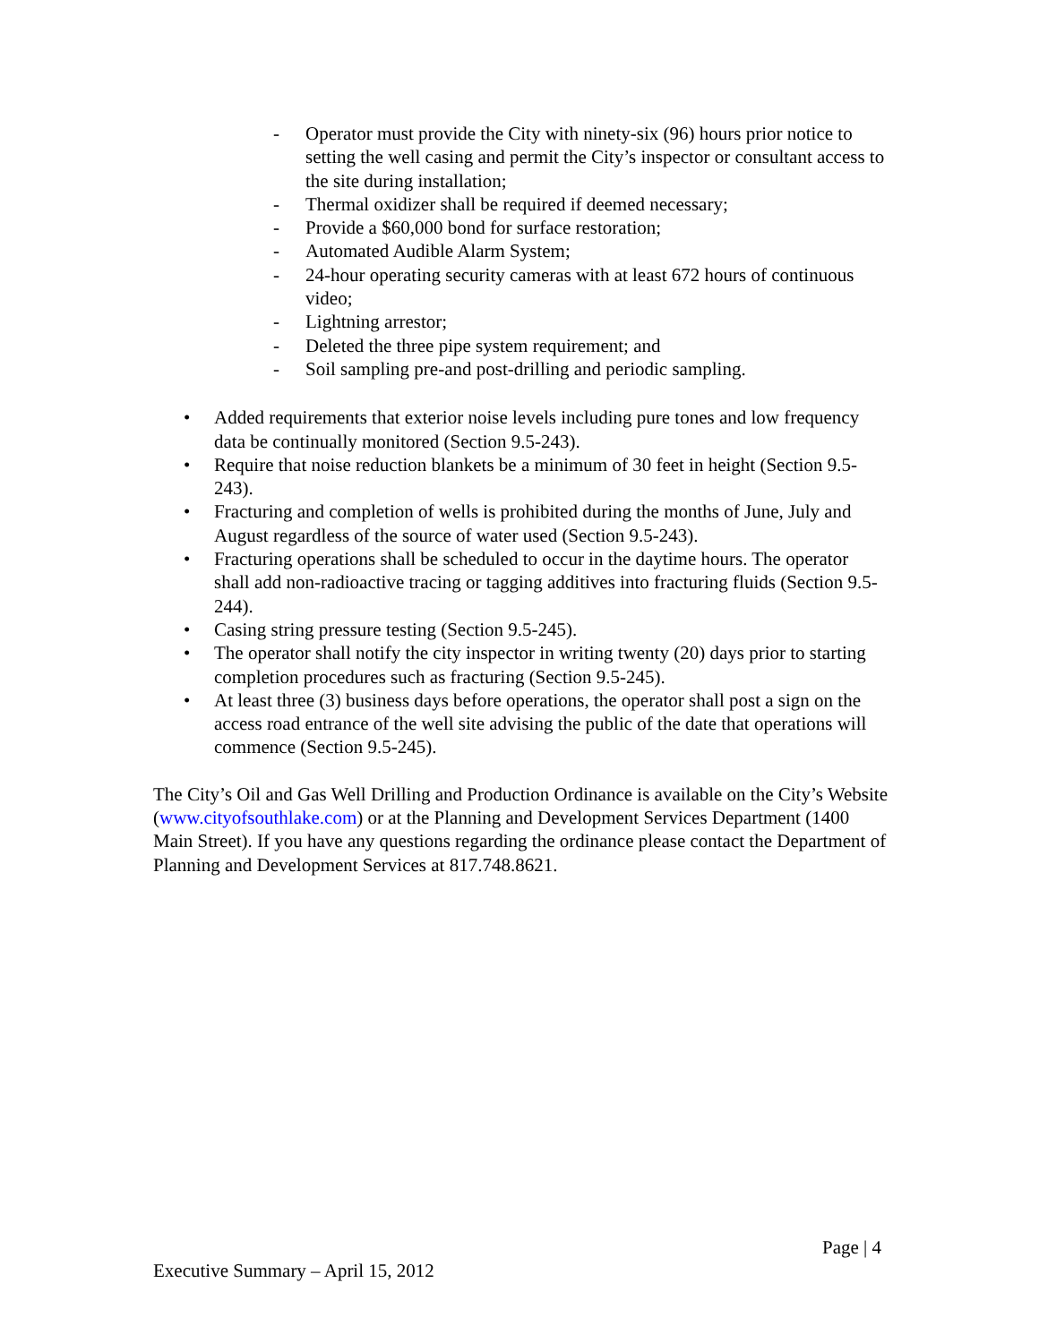- Operator must provide the City with ninety-six (96) hours prior notice to setting the well casing and permit the City’s inspector or consultant access to the site during installation;
- Thermal oxidizer shall be required if deemed necessary;
- Provide a $60,000 bond for surface restoration;
- Automated Audible Alarm System;
- 24-hour operating security cameras with at least 672 hours of continuous video;
- Lightning arrestor;
- Deleted the three pipe system requirement; and
- Soil sampling pre-and post-drilling and periodic sampling.
• Added requirements that exterior noise levels including pure tones and low frequency data be continually monitored (Section 9.5-243).
• Require that noise reduction blankets be a minimum of 30 feet in height (Section 9.5-243).
• Fracturing and completion of wells is prohibited during the months of June, July and August regardless of the source of water used (Section 9.5-243).
• Fracturing operations shall be scheduled to occur in the daytime hours. The operator shall add non-radioactive tracing or tagging additives into fracturing fluids (Section 9.5-244).
• Casing string pressure testing (Section 9.5-245).
• The operator shall notify the city inspector in writing twenty (20) days prior to starting completion procedures such as fracturing (Section 9.5-245).
• At least three (3) business days before operations, the operator shall post a sign on the access road entrance of the well site advising the public of the date that operations will commence (Section 9.5-245).
The City’s Oil and Gas Well Drilling and Production Ordinance is available on the City’s Website (www.cityofsouthlake.com) or at the Planning and Development Services Department (1400 Main Street). If you have any questions regarding the ordinance please contact the Department of Planning and Development Services at 817.748.8621.
Page | 4
Executive Summary – April 15, 2012